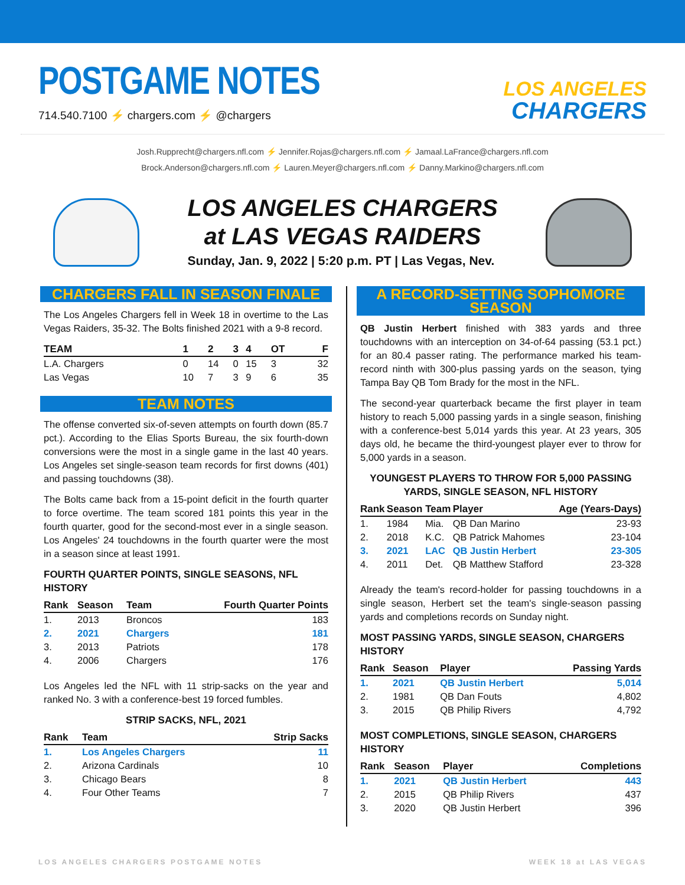POSTGAME NOTES
714.540.7100 ⚡ chargers.com ⚡ @chargers
LOS ANGELES
CHARGERS
Josh.Rupprecht@chargers.nfl.com ⚡ Jennifer.Rojas@chargers.nfl.com ⚡ Jamaal.LaFrance@chargers.nfl.com
Brock.Anderson@chargers.nfl.com ⚡ Lauren.Meyer@chargers.nfl.com ⚡ Danny.Markino@chargers.nfl.com
LOS ANGELES CHARGERS
at LAS VEGAS RAIDERS
Sunday, Jan. 9, 2022 | 5:20 p.m. PT | Las Vegas, Nev.
CHARGERS FALL IN SEASON FINALE
The Los Angeles Chargers fell in Week 18 in overtime to the Las Vegas Raiders, 35-32. The Bolts finished 2021 with a 9-8 record.
| TEAM | 1 | 2 | 3 | 4 | OT | F |
| --- | --- | --- | --- | --- | --- | --- |
| L.A. Chargers | 0 | 14 | 0 | 15 | 3 | 32 |
| Las Vegas | 10 | 7 | 3 | 9 | 6 | 35 |
TEAM NOTES
The offense converted six-of-seven attempts on fourth down (85.7 pct.). According to the Elias Sports Bureau, the six fourth-down conversions were the most in a single game in the last 40 years. Los Angeles set single-season team records for first downs (401) and passing touchdowns (38).
The Bolts came back from a 15-point deficit in the fourth quarter to force overtime. The team scored 181 points this year in the fourth quarter, good for the second-most ever in a single season. Los Angeles' 24 touchdowns in the fourth quarter were the most in a season since at least 1991.
FOURTH QUARTER POINTS, SINGLE SEASONS, NFL HISTORY
| Rank | Season | Team | Fourth Quarter Points |
| --- | --- | --- | --- |
| 1. | 2013 | Broncos | 183 |
| 2. | 2021 | Chargers | 181 |
| 3. | 2013 | Patriots | 178 |
| 4. | 2006 | Chargers | 176 |
Los Angeles led the NFL with 11 strip-sacks on the year and ranked No. 3 with a conference-best 19 forced fumbles.
STRIP SACKS, NFL, 2021
| Rank | Team | Strip Sacks |
| --- | --- | --- |
| 1. | Los Angeles Chargers | 11 |
| 2. | Arizona Cardinals | 10 |
| 3. | Chicago Bears | 8 |
| 4. | Four Other Teams | 7 |
A RECORD-SETTING SOPHOMORE SEASON
QB Justin Herbert finished with 383 yards and three touchdowns with an interception on 34-of-64 passing (53.1 pct.) for an 80.4 passer rating. The performance marked his team-record ninth with 300-plus passing yards on the season, tying Tampa Bay QB Tom Brady for the most in the NFL.
The second-year quarterback became the first player in team history to reach 5,000 passing yards in a single season, finishing with a conference-best 5,014 yards this year. At 23 years, 305 days old, he became the third-youngest player ever to throw for 5,000 yards in a season.
YOUNGEST PLAYERS TO THROW FOR 5,000 PASSING YARDS, SINGLE SEASON, NFL HISTORY
| Rank | Season | Team | Player | Age (Years-Days) |
| --- | --- | --- | --- | --- |
| 1. | 1984 | Mia. | QB Dan Marino | 23-93 |
| 2. | 2018 | K.C. | QB Patrick Mahomes | 23-104 |
| 3. | 2021 | LAC | QB Justin Herbert | 23-305 |
| 4. | 2011 | Det. | QB Matthew Stafford | 23-328 |
Already the team's record-holder for passing touchdowns in a single season, Herbert set the team's single-season passing yards and completions records on Sunday night.
MOST PASSING YARDS, SINGLE SEASON, CHARGERS HISTORY
| Rank | Season | Player | Passing Yards |
| --- | --- | --- | --- |
| 1. | 2021 | QB Justin Herbert | 5,014 |
| 2. | 1981 | QB Dan Fouts | 4,802 |
| 3. | 2015 | QB Philip Rivers | 4,792 |
MOST COMPLETIONS, SINGLE SEASON, CHARGERS HISTORY
| Rank | Season | Player | Completions |
| --- | --- | --- | --- |
| 1. | 2021 | QB Justin Herbert | 443 |
| 2. | 2015 | QB Philip Rivers | 437 |
| 3. | 2020 | QB Justin Herbert | 396 |
LOS ANGELES CHARGERS POSTGAME NOTES WEEK 18 at LAS VEGAS